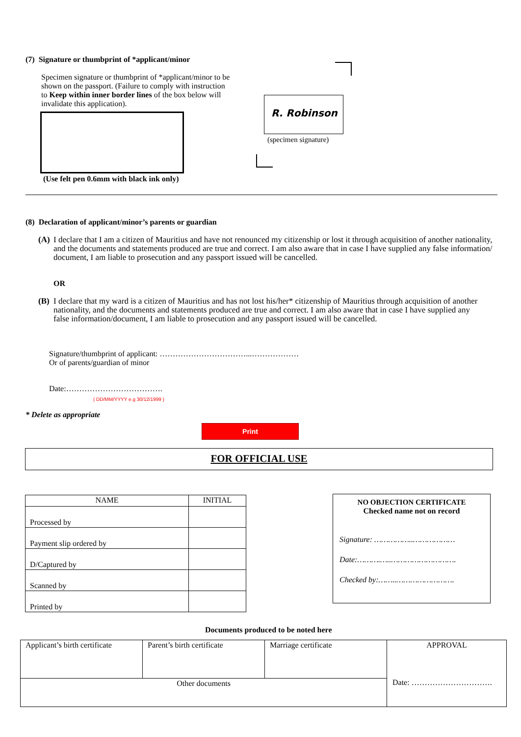(7) Signature or thumbprint of *applicant/minor
Specimen signature or thumbprint of *applicant/minor to be shown on the passport. (Failure to comply with instruction to Keep within inner border lines of the box below will invalidate this application).
(Use felt pen 0.6mm with black ink only)
R. Robinson
(specimen signature)
(8) Declaration of applicant/minor’s parents or guardian
(A) I declare that I am a citizen of Mauritius and have not renounced my citizenship or lost it through acquisition of another nationality, and the documents and statements produced are true and correct. I am also aware that in case I have supplied any false information/ document, I am liable to prosecution and any passport issued will be cancelled.
OR
(B) I declare that my ward is a citizen of Mauritius and has not lost his/her* citizenship of Mauritius through acquisition of another nationality, and the documents and statements produced are true and correct. I am also aware that in case I have supplied any false information/document, I am liable to prosecution and any passport issued will be cancelled.
Signature/thumbprint of applicant: ……………………………...………………
Or of parents/guardian of minor
Date:……………………………….
( DD/MM/YYYY e.g 30/12/1999 )
* Delete as appropriate
Print
FOR OFFICIAL USE
| NAME | INITIAL |
| --- | --- |
| Processed by | |
| Payment slip ordered by | |
| D/Captured by | |
| Scanned by | |
| Printed by | |
NO OBJECTION CERTIFICATE
Checked name not on record
Signature: ……………..………………
Date:……….…..……………………….
Checked by:……..…………………….
Documents produced to be noted here
| Applicant’s birth certificate | Parent’s birth certificate | Marriage certificate | APPROVAL Date: …………………………. |
| Other documents | | | |